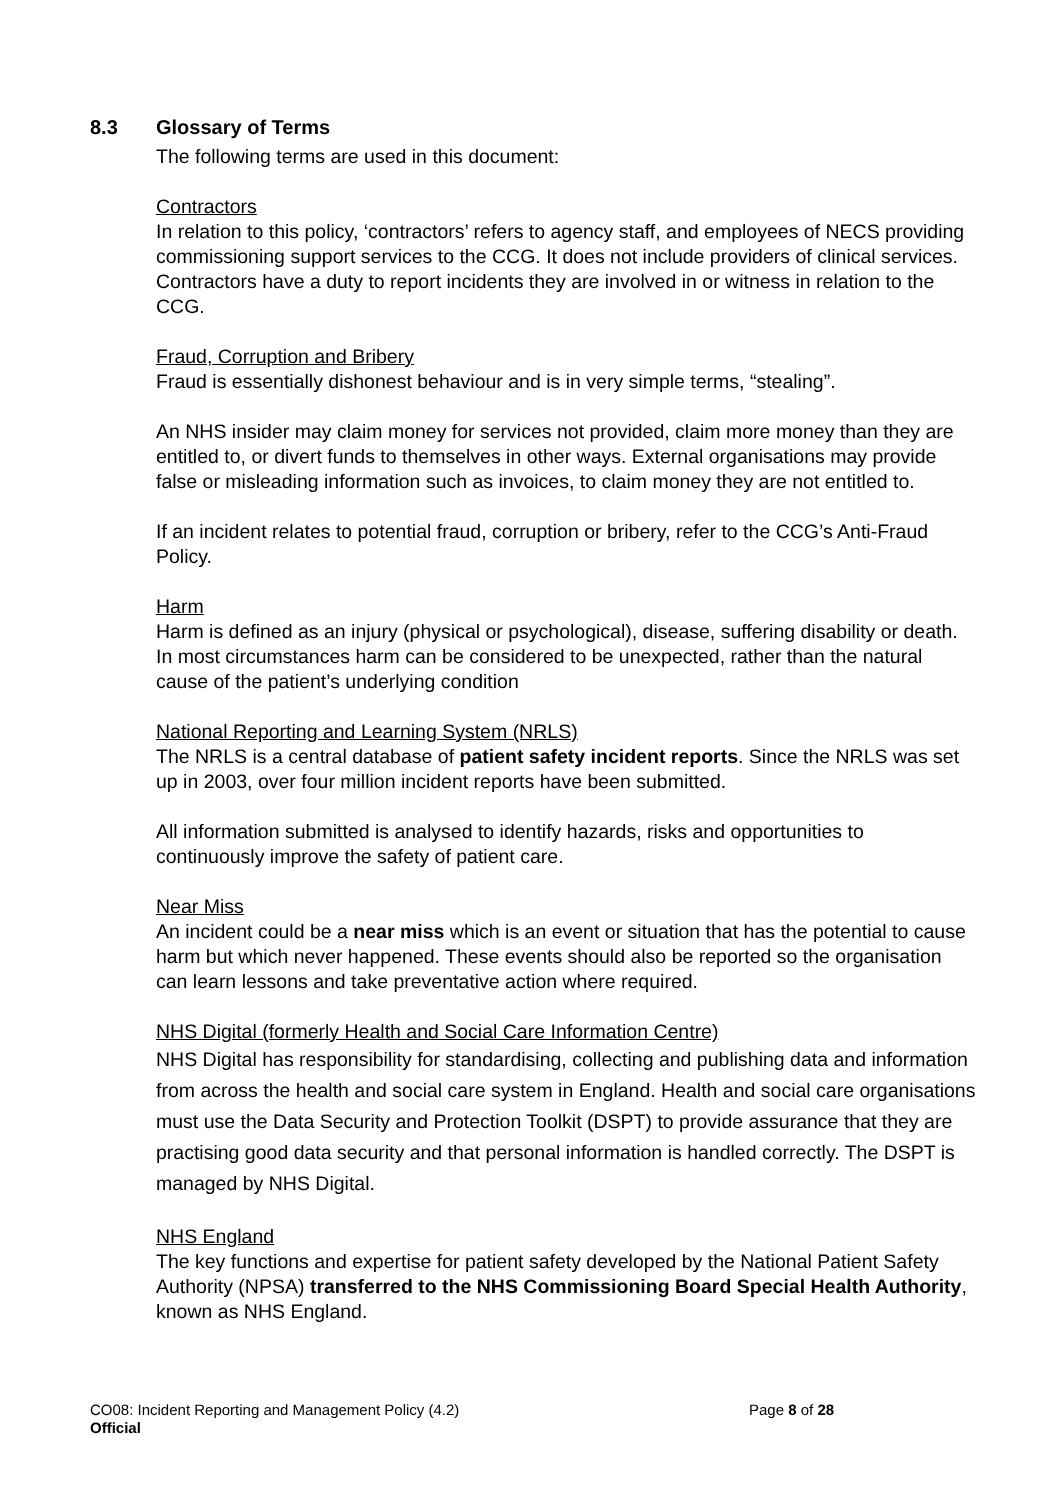8.3 Glossary of Terms
The following terms are used in this document:
Contractors
In relation to this policy, ‘contractors’ refers to agency staff, and employees of NECS providing commissioning support services to the CCG. It does not include providers of clinical services. Contractors have a duty to report incidents they are involved in or witness in relation to the CCG.
Fraud, Corruption and Bribery
Fraud is essentially dishonest behaviour and is in very simple terms, “stealing”.
An NHS insider may claim money for services not provided, claim more money than they are entitled to, or divert funds to themselves in other ways. External organisations may provide false or misleading information such as invoices, to claim money they are not entitled to.
If an incident relates to potential fraud, corruption or bribery, refer to the CCG’s Anti-Fraud Policy.
Harm
Harm is defined as an injury (physical or psychological), disease, suffering disability or death. In most circumstances harm can be considered to be unexpected, rather than the natural cause of the patient’s underlying condition
National Reporting and Learning System (NRLS)
The NRLS is a central database of patient safety incident reports. Since the NRLS was set up in 2003, over four million incident reports have been submitted.
All information submitted is analysed to identify hazards, risks and opportunities to continuously improve the safety of patient care.
Near Miss
An incident could be a near miss which is an event or situation that has the potential to cause harm but which never happened. These events should also be reported so the organisation can learn lessons and take preventative action where required.
NHS Digital (formerly Health and Social Care Information Centre)
NHS Digital has responsibility for standardising, collecting and publishing data and information from across the health and social care system in England. Health and social care organisations must use the Data Security and Protection Toolkit (DSPT) to provide assurance that they are practising good data security and that personal information is handled correctly. The DSPT is managed by NHS Digital.
NHS England
The key functions and expertise for patient safety developed by the National Patient Safety Authority (NPSA) transferred to the NHS Commissioning Board Special Health Authority, known as NHS England.
CO08: Incident Reporting and Management Policy (4.2) Page 8 of 28
Official